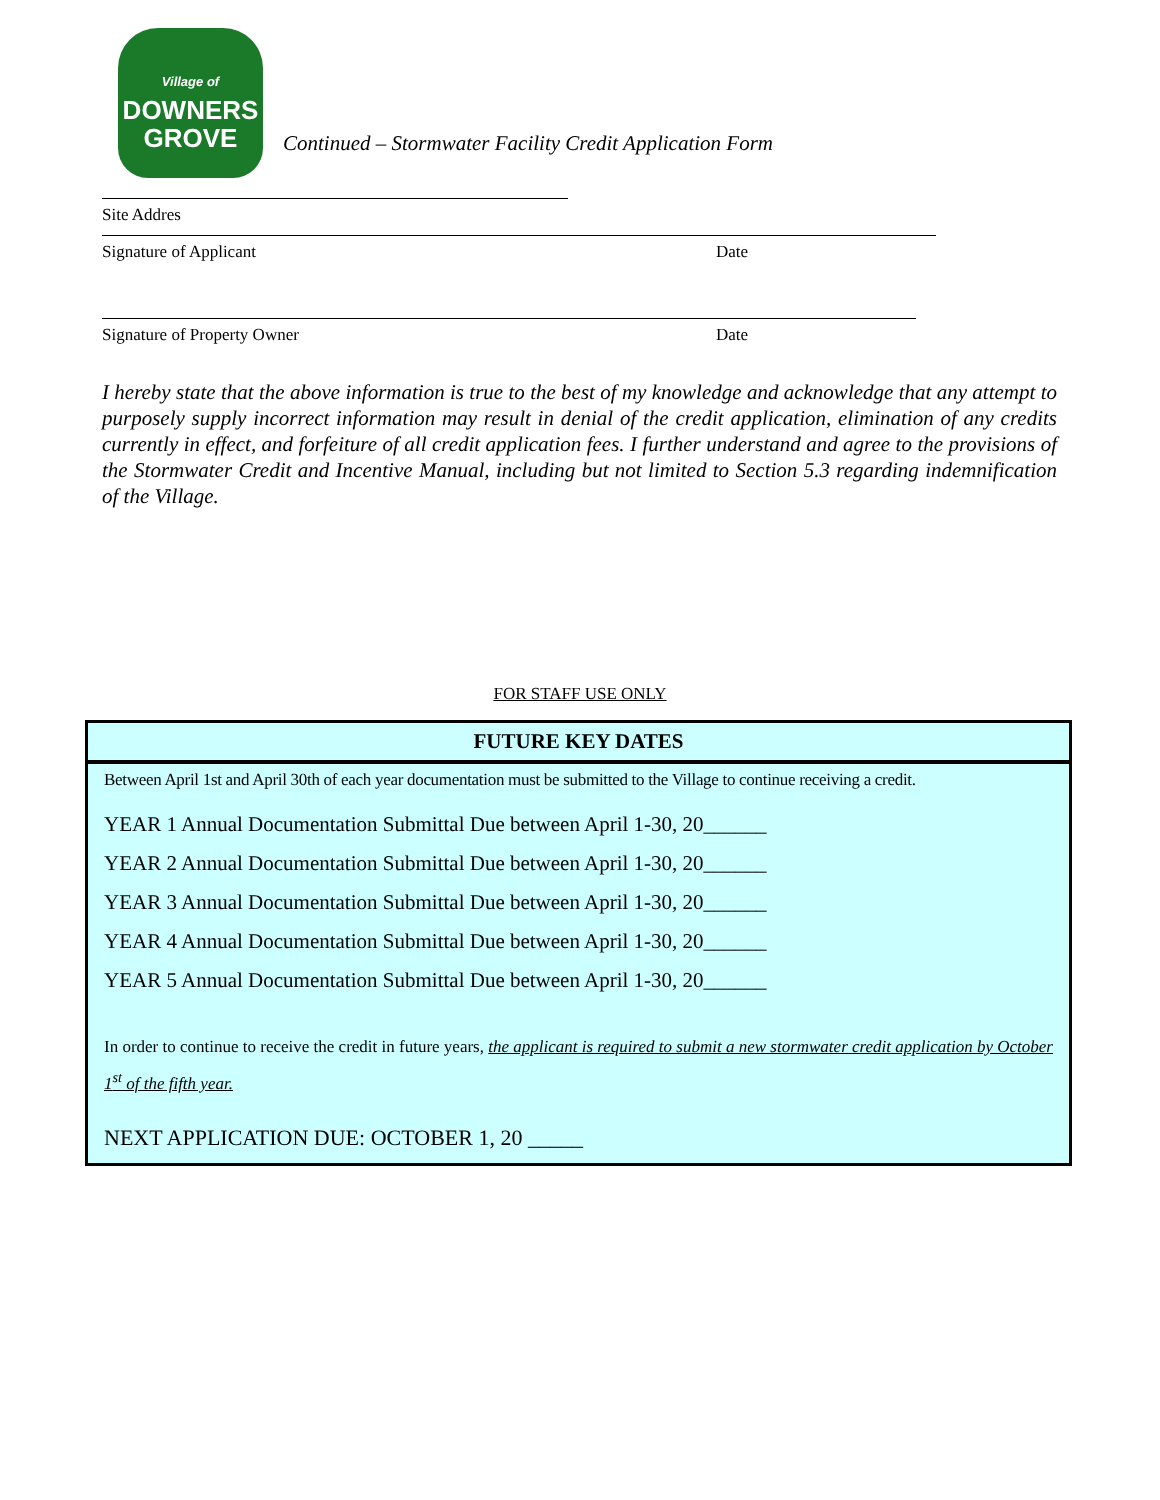Village of
DOWNERS
GROVE
Continued – Stormwater Facility Credit Application Form
Site Addres
Signature of Applicant Date
Signature of Property Owner Date
I hereby state that the above information is true to the best of my knowledge and acknowledge that any attempt to purposely supply incorrect information may result in denial of the credit application, elimination of any credits currently in effect, and forfeiture of all credit application fees. I further understand and agree to the provisions of the Stormwater Credit and Incentive Manual, including but not limited to Section 5.3 regarding indemnification of the Village.
FOR STAFF USE ONLY
FUTURE KEY DATES
Between April 1st and April 30th of each year documentation must be submitted to the Village to continue receiving a credit.
YEAR 1 Annual Documentation Submittal Due between April 1-30, 20______
YEAR 2 Annual Documentation Submittal Due between April 1-30, 20______
YEAR 3 Annual Documentation Submittal Due between April 1-30, 20______
YEAR 4 Annual Documentation Submittal Due between April 1-30, 20______
YEAR 5 Annual Documentation Submittal Due between April 1-30, 20______
In order to continue to receive the credit in future years, the applicant is required to submit a new stormwater credit application by October 1<sup>st</sup> of the fifth year.
NEXT APPLICATION DUE: OCTOBER 1, 20 _____